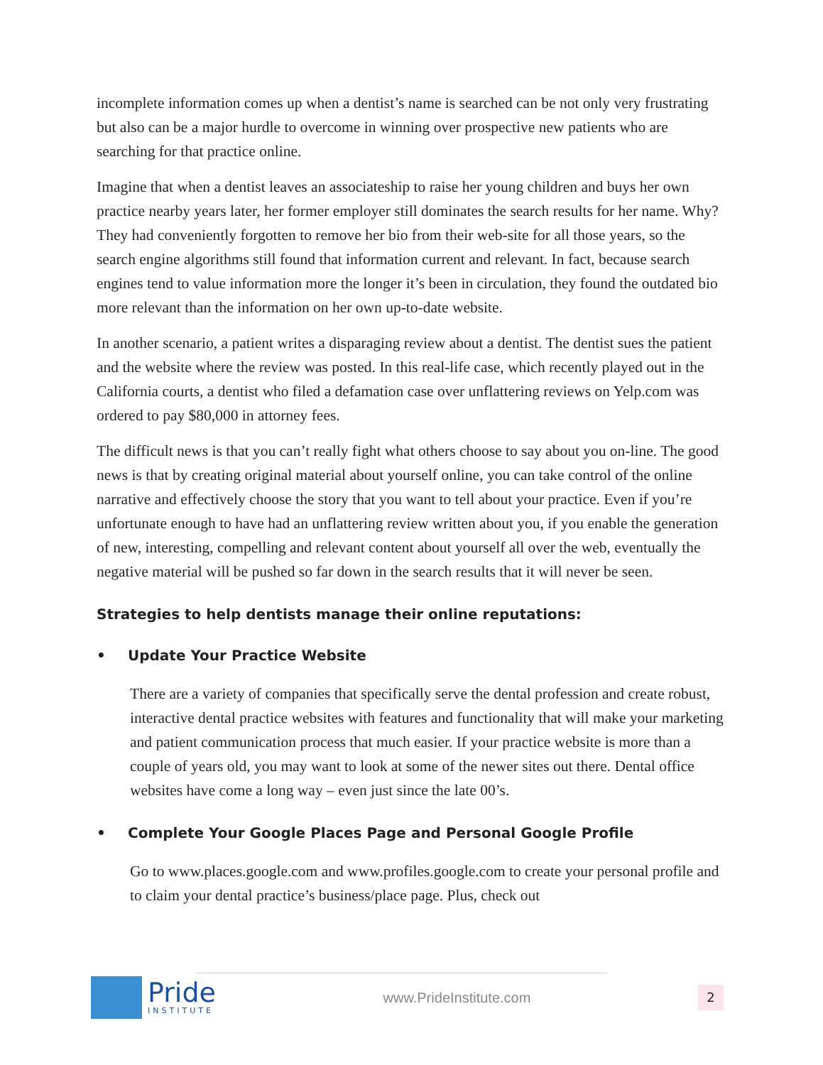incomplete information comes up when a dentist’s name is searched can be not only very frustrating but also can be a major hurdle to overcome in winning over prospective new patients who are searching for that practice online.
Imagine that when a dentist leaves an associateship to raise her young children and buys her own practice nearby years later, her former employer still dominates the search results for her name. Why? They had conveniently forgotten to remove her bio from their web-site for all those years, so the search engine algorithms still found that information current and relevant. In fact, because search engines tend to value information more the longer it’s been in circulation, they found the outdated bio more relevant than the information on her own up-to-date website.
In another scenario, a patient writes a disparaging review about a dentist. The dentist sues the patient and the website where the review was posted. In this real-life case, which recently played out in the California courts, a dentist who filed a defamation case over unflattering reviews on Yelp.com was ordered to pay $80,000 in attorney fees.
The difficult news is that you can’t really fight what others choose to say about you on-line. The good news is that by creating original material about yourself online, you can take control of the online narrative and effectively choose the story that you want to tell about your practice. Even if you’re unfortunate enough to have had an unflattering review written about you, if you enable the generation of new, interesting, compelling and relevant content about yourself all over the web, eventually the negative material will be pushed so far down in the search results that it will never be seen.
Strategies to help dentists manage their online reputations:
• Update Your Practice Website
There are a variety of companies that specifically serve the dental profession and create robust, interactive dental practice websites with features and functionality that will make your marketing and patient communication process that much easier. If your practice website is more than a couple of years old, you may want to look at some of the newer sites out there. Dental office websites have come a long way – even just since the late 00’s.
• Complete Your Google Places Page and Personal Google Profile
Go to www.places.google.com and www.profiles.google.com to create your personal profile and to claim your dental practice’s business/place page. Plus, check out
Pride
INSTITUTE
www.PrideInstitute.com
2